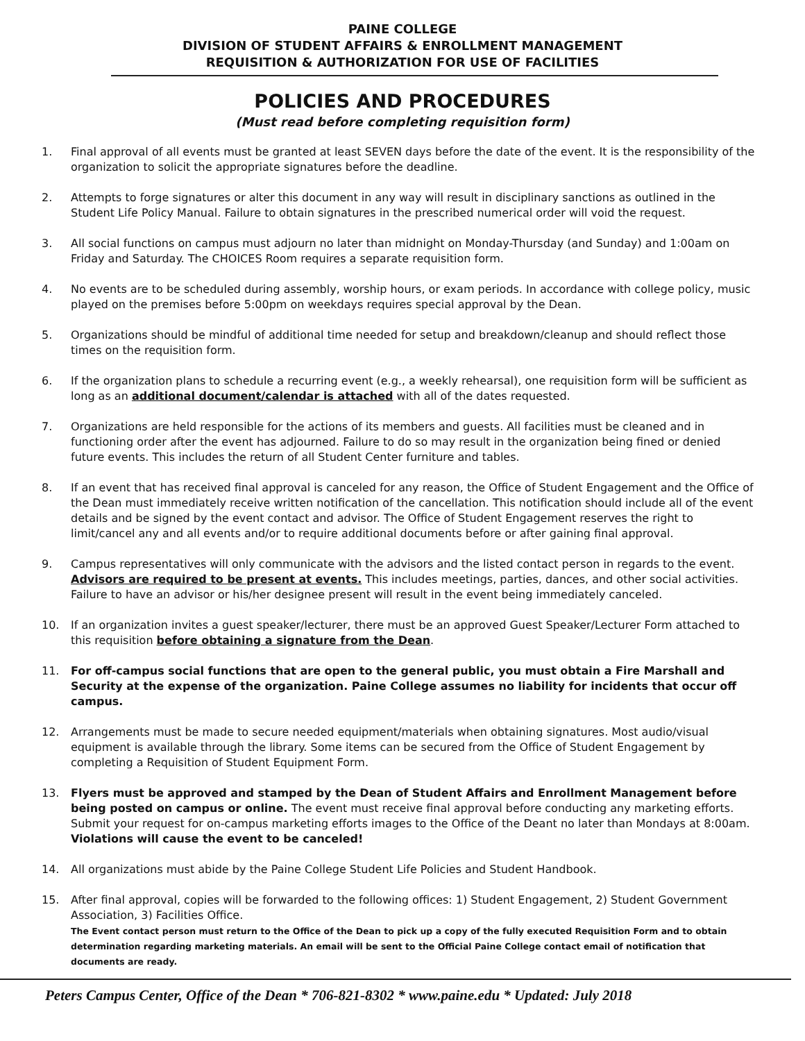PAINE COLLEGE
DIVISION OF STUDENT AFFAIRS & ENROLLMENT MANAGEMENT
REQUISITION & AUTHORIZATION FOR USE OF FACILITIES
POLICIES AND PROCEDURES
(Must read before completing requisition form)
1. Final approval of all events must be granted at least SEVEN days before the date of the event. It is the responsibility of the organization to solicit the appropriate signatures before the deadline.
2. Attempts to forge signatures or alter this document in any way will result in disciplinary sanctions as outlined in the Student Life Policy Manual. Failure to obtain signatures in the prescribed numerical order will void the request.
3. All social functions on campus must adjourn no later than midnight on Monday-Thursday (and Sunday) and 1:00am on Friday and Saturday. The CHOICES Room requires a separate requisition form.
4. No events are to be scheduled during assembly, worship hours, or exam periods. In accordance with college policy, music played on the premises before 5:00pm on weekdays requires special approval by the Dean.
5. Organizations should be mindful of additional time needed for setup and breakdown/cleanup and should reflect those times on the requisition form.
6. If the organization plans to schedule a recurring event (e.g., a weekly rehearsal), one requisition form will be sufficient as long as an additional document/calendar is attached with all of the dates requested.
7. Organizations are held responsible for the actions of its members and guests. All facilities must be cleaned and in functioning order after the event has adjourned. Failure to do so may result in the organization being fined or denied future events. This includes the return of all Student Center furniture and tables.
8. If an event that has received final approval is canceled for any reason, the Office of Student Engagement and the Office of the Dean must immediately receive written notification of the cancellation. This notification should include all of the event details and be signed by the event contact and advisor. The Office of Student Engagement reserves the right to limit/cancel any and all events and/or to require additional documents before or after gaining final approval.
9. Campus representatives will only communicate with the advisors and the listed contact person in regards to the event. Advisors are required to be present at events. This includes meetings, parties, dances, and other social activities. Failure to have an advisor or his/her designee present will result in the event being immediately canceled.
10. If an organization invites a guest speaker/lecturer, there must be an approved Guest Speaker/Lecturer Form attached to this requisition before obtaining a signature from the Dean.
11. For off-campus social functions that are open to the general public, you must obtain a Fire Marshall and Security at the expense of the organization. Paine College assumes no liability for incidents that occur off campus.
12. Arrangements must be made to secure needed equipment/materials when obtaining signatures. Most audio/visual equipment is available through the library. Some items can be secured from the Office of Student Engagement by completing a Requisition of Student Equipment Form.
13. Flyers must be approved and stamped by the Dean of Student Affairs and Enrollment Management before being posted on campus or online. The event must receive final approval before conducting any marketing efforts. Submit your request for on-campus marketing efforts images to the Office of the Deant no later than Mondays at 8:00am. Violations will cause the event to be canceled!
14. All organizations must abide by the Paine College Student Life Policies and Student Handbook.
15. After final approval, copies will be forwarded to the following offices: 1) Student Engagement, 2) Student Government Association, 3) Facilities Office.
The Event contact person must return to the Office of the Dean to pick up a copy of the fully executed Requisition Form and to obtain determination regarding marketing materials. An email will be sent to the Official Paine College contact email of notification that documents are ready.
Peters Campus Center, Office of the Dean * 706-821-8302 * www.paine.edu * Updated: July 2018